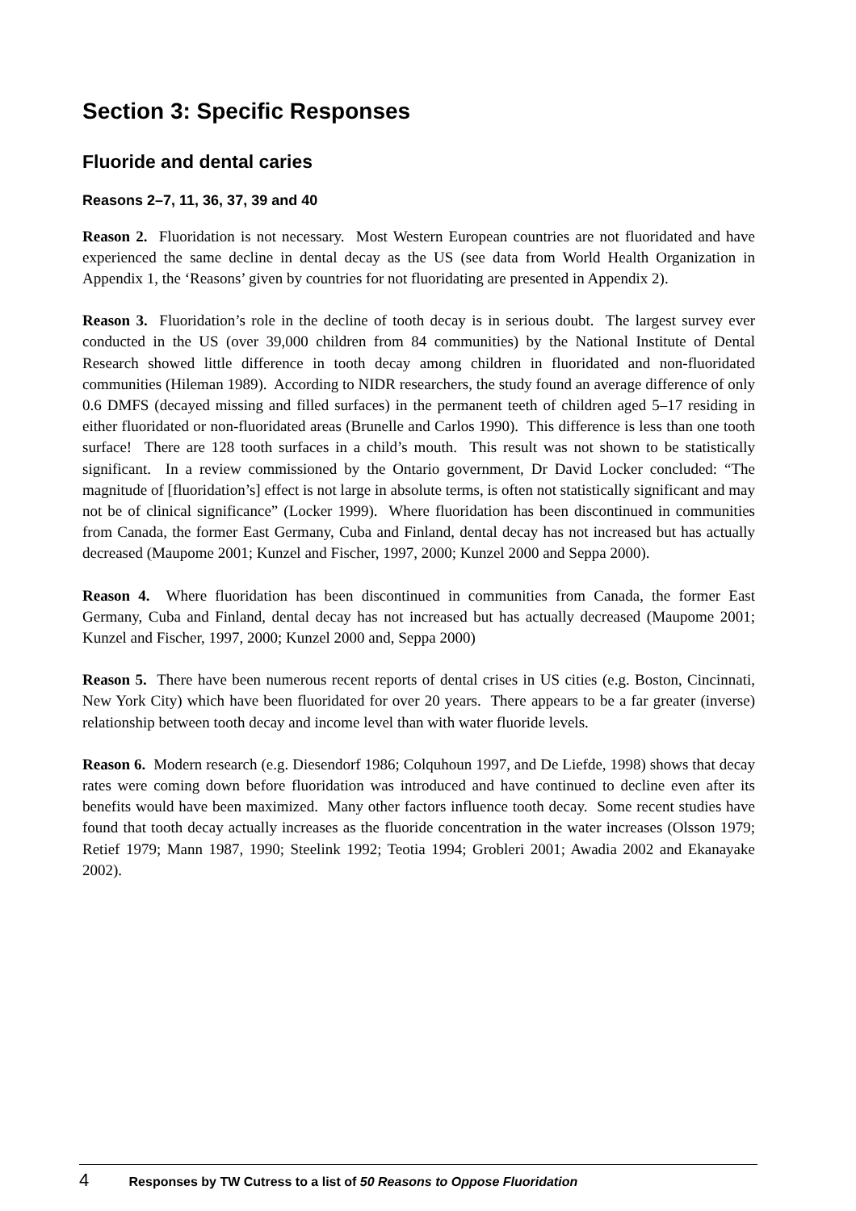Section 3: Specific Responses
Fluoride and dental caries
Reasons 2–7, 11, 36, 37, 39 and 40
Reason 2. Fluoridation is not necessary. Most Western European countries are not fluoridated and have experienced the same decline in dental decay as the US (see data from World Health Organization in Appendix 1, the ‘Reasons’ given by countries for not fluoridating are presented in Appendix 2).
Reason 3. Fluoridation’s role in the decline of tooth decay is in serious doubt. The largest survey ever conducted in the US (over 39,000 children from 84 communities) by the National Institute of Dental Research showed little difference in tooth decay among children in fluoridated and non-fluoridated communities (Hileman 1989). According to NIDR researchers, the study found an average difference of only 0.6 DMFS (decayed missing and filled surfaces) in the permanent teeth of children aged 5–17 residing in either fluoridated or non-fluoridated areas (Brunelle and Carlos 1990). This difference is less than one tooth surface! There are 128 tooth surfaces in a child’s mouth. This result was not shown to be statistically significant. In a review commissioned by the Ontario government, Dr David Locker concluded: “The magnitude of [fluoridation’s] effect is not large in absolute terms, is often not statistically significant and may not be of clinical significance” (Locker 1999). Where fluoridation has been discontinued in communities from Canada, the former East Germany, Cuba and Finland, dental decay has not increased but has actually decreased (Maupome 2001; Kunzel and Fischer, 1997, 2000; Kunzel 2000 and Seppa 2000).
Reason 4. Where fluoridation has been discontinued in communities from Canada, the former East Germany, Cuba and Finland, dental decay has not increased but has actually decreased (Maupome 2001; Kunzel and Fischer, 1997, 2000; Kunzel 2000 and, Seppa 2000)
Reason 5. There have been numerous recent reports of dental crises in US cities (e.g. Boston, Cincinnati, New York City) which have been fluoridated for over 20 years. There appears to be a far greater (inverse) relationship between tooth decay and income level than with water fluoride levels.
Reason 6. Modern research (e.g. Diesendorf 1986; Colquhoun 1997, and De Liefde, 1998) shows that decay rates were coming down before fluoridation was introduced and have continued to decline even after its benefits would have been maximized. Many other factors influence tooth decay. Some recent studies have found that tooth decay actually increases as the fluoride concentration in the water increases (Olsson 1979; Retief 1979; Mann 1987, 1990; Steelink 1992; Teotia 1994; Grobleri 2001; Awadia 2002 and Ekanayake 2002).
4 Responses by TW Cutress to a list of 50 Reasons to Oppose Fluoridation